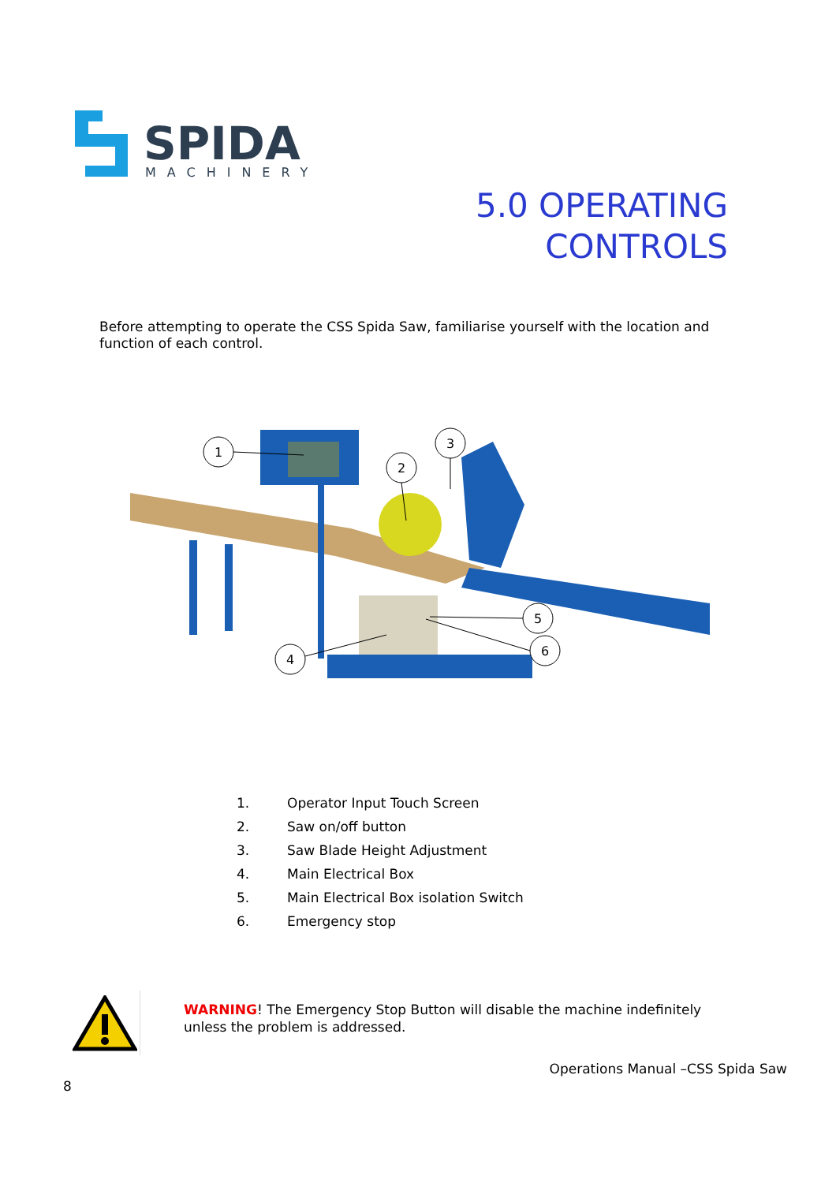SPIDA
MACHINERY
5.0 OPERATING
CONTROLS
Before attempting to operate the CSS Spida Saw, familiarise yourself with the location and function of each control.
1
2
3
4
5
6
1. Operator Input Touch Screen
2. Saw on/off button
3. Saw Blade Height Adjustment
4. Main Electrical Box
5. Main Electrical Box isolation Switch
6. Emergency stop
WARNING! The Emergency Stop Button will disable the machine indefinitely unless the problem is addressed.
Operations Manual –CSS Spida Saw
8